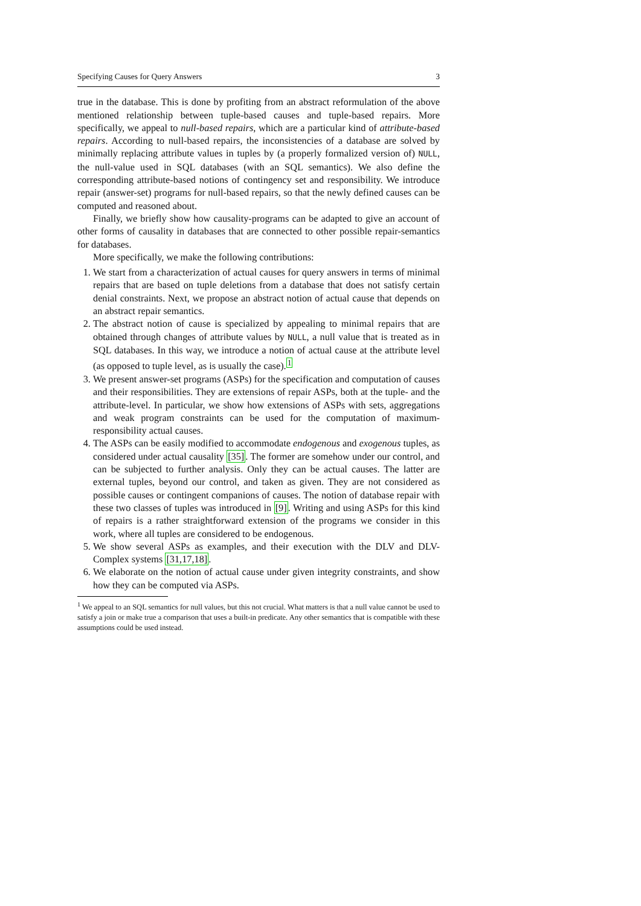Specifying Causes for Query Answers 3
true in the database. This is done by profiting from an abstract reformulation of the above mentioned relationship between tuple-based causes and tuple-based repairs. More specifically, we appeal to null-based repairs, which are a particular kind of attribute-based repairs. According to null-based repairs, the inconsistencies of a database are solved by minimally replacing attribute values in tuples by (a properly formalized version of) NULL, the null-value used in SQL databases (with an SQL semantics). We also define the corresponding attribute-based notions of contingency set and responsibility. We introduce repair (answer-set) programs for null-based repairs, so that the newly defined causes can be computed and reasoned about.
Finally, we briefly show how causality-programs can be adapted to give an account of other forms of causality in databases that are connected to other possible repair-semantics for databases.
More specifically, we make the following contributions:
1. We start from a characterization of actual causes for query answers in terms of minimal repairs that are based on tuple deletions from a database that does not satisfy certain denial constraints. Next, we propose an abstract notion of actual cause that depends on an abstract repair semantics.
2. The abstract notion of cause is specialized by appealing to minimal repairs that are obtained through changes of attribute values by NULL, a null value that is treated as in SQL databases. In this way, we introduce a notion of actual cause at the attribute level (as opposed to tuple level, as is usually the case).<sup>1</sup>
3. We present answer-set programs (ASPs) for the specification and computation of causes and their responsibilities. They are extensions of repair ASPs, both at the tuple- and the attribute-level. In particular, we show how extensions of ASPs with sets, aggregations and weak program constraints can be used for the computation of maximum-responsibility actual causes.
4. The ASPs can be easily modified to accommodate endogenous and exogenous tuples, as considered under actual causality [35]. The former are somehow under our control, and can be subjected to further analysis. Only they can be actual causes. The latter are external tuples, beyond our control, and taken as given. They are not considered as possible causes or contingent companions of causes. The notion of database repair with these two classes of tuples was introduced in [9]. Writing and using ASPs for this kind of repairs is a rather straightforward extension of the programs we consider in this work, where all tuples are considered to be endogenous.
5. We show several ASPs as examples, and their execution with the DLV and DLV-Complex systems [31,17,18].
6. We elaborate on the notion of actual cause under given integrity constraints, and show how they can be computed via ASPs.
<sup>1</sup> We appeal to an SQL semantics for null values, but this not crucial. What matters is that a null value cannot be used to satisfy a join or make true a comparison that uses a built-in predicate. Any other semantics that is compatible with these assumptions could be used instead.